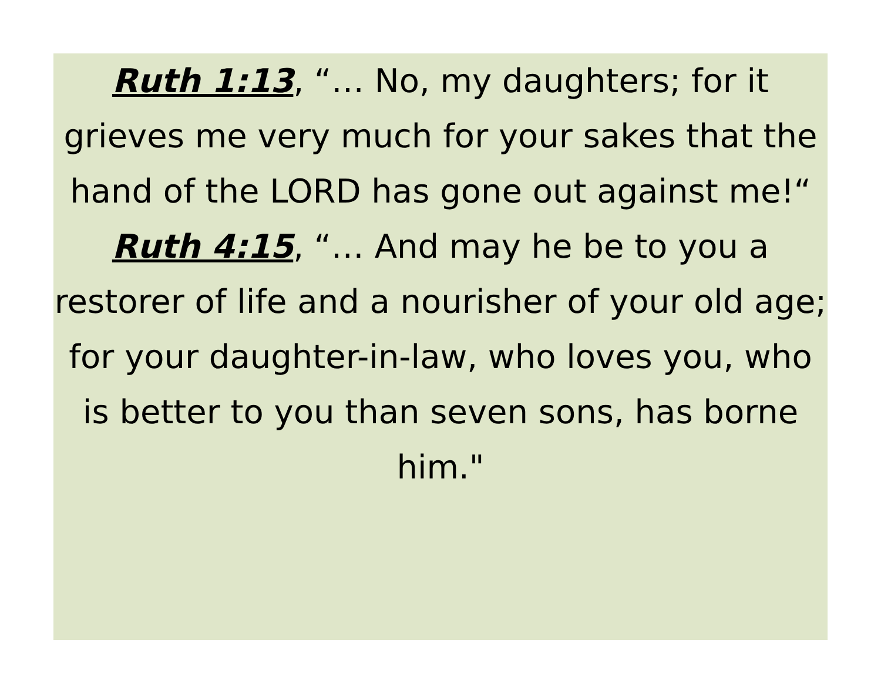Ruth 1:13, “… No, my daughters; for it grieves me very much for your sakes that the hand of the LORD has gone out against me!“
Ruth 4:15, “… And may he be to you a restorer of life and a nourisher of your old age; for your daughter-in-law, who loves you, who is better to you than seven sons, has borne him."